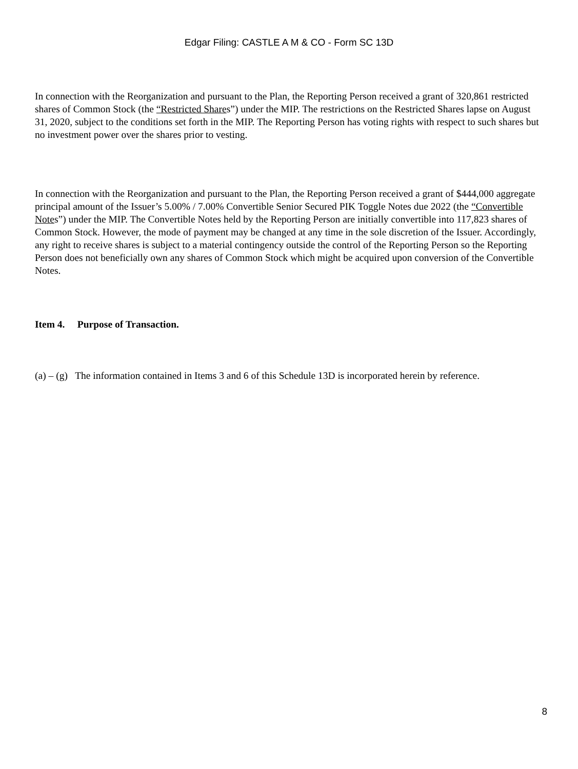Edgar Filing: CASTLE A M & CO - Form SC 13D
In connection with the Reorganization and pursuant to the Plan, the Reporting Person received a grant of 320,861 restricted shares of Common Stock (the “Restricted Shares”) under the MIP. The restrictions on the Restricted Shares lapse on August 31, 2020, subject to the conditions set forth in the MIP. The Reporting Person has voting rights with respect to such shares but no investment power over the shares prior to vesting.
In connection with the Reorganization and pursuant to the Plan, the Reporting Person received a grant of $444,000 aggregate principal amount of the Issuer’s 5.00% / 7.00% Convertible Senior Secured PIK Toggle Notes due 2022 (the “Convertible Notes”) under the MIP. The Convertible Notes held by the Reporting Person are initially convertible into 117,823 shares of Common Stock. However, the mode of payment may be changed at any time in the sole discretion of the Issuer. Accordingly, any right to receive shares is subject to a material contingency outside the control of the Reporting Person so the Reporting Person does not beneficially own any shares of Common Stock which might be acquired upon conversion of the Convertible Notes.
Item 4. Purpose of Transaction.
(a) – (g) The information contained in Items 3 and 6 of this Schedule 13D is incorporated herein by reference.
8